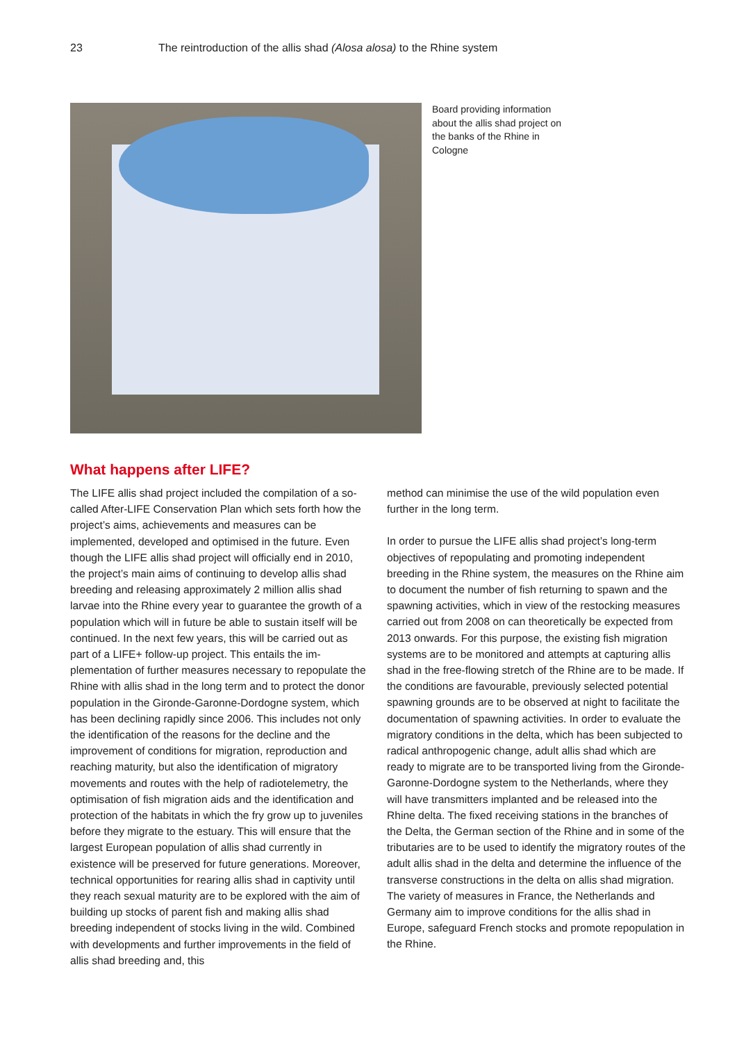23 The reintroduction of the allis shad (Alosa alosa) to the Rhine system
Board providing information about the allis shad project on the banks of the Rhine in Cologne
What happens after LIFE?
The LIFE allis shad project included the compilation of a so-called After-LIFE Conservation Plan which sets forth how the project’s aims, achievements and measures can be implemented, developed and optimised in the future. Even though the LIFE allis shad project will officially end in 2010, the project’s main aims of continuing to develop allis shad breeding and releasing approximately 2 million allis shad larvae into the Rhine every year to guarantee the growth of a population which will in future be able to sustain itself will be continued. In the next few years, this will be carried out as part of a LIFE+ follow-up project. This entails the im­plementation of further measures necessary to repopulate the Rhine with allis shad in the long term and to protect the donor population in the Gironde-Garonne-Dordogne system, which has been declining rapidly since 2006. This includes not only the identification of the reasons for the decline and the improvement of conditions for migration, reproduction and reaching maturity, but also the identifi­cation of migratory movements and routes with the help of radiotelemetry, the optimisation of fish migration aids and the identification and protection of the habitats in which the fry grow up to juveniles before they migrate to the estu­ary. This will ensure that the largest European population of allis shad currently in existence will be preserved for future generations. Moreover, technical opportunities for rearing allis shad in captivity until they reach sexual maturity are to be explored with the aim of building up stocks of parent fish and making allis shad breeding independent of stocks living in the wild. Combined with developments and further improvements in the field of allis shad breeding and, this
method can minimise the use of the wild population even further in the long term.
In order to pursue the LIFE allis shad project’s long-term objectives of repopulating and promoting independent breeding in the Rhine system, the measures on the Rhine aim to document the number of fish returning to spawn and the spawning activities, which in view of the restocking measures carried out from 2008 on can theoretically be expected from 2013 onwards. For this purpose, the existing fish migration systems are to be monitored and attempts at capturing allis shad in the free-flowing stretch of the Rhine are to be made. If the conditions are favourable, previously selected potential spawning grounds are to be observed at night to facilitate the documentation of spawning activities. In order to evaluate the migratory conditions in the delta, which has been subjected to radical anthropogenic change, adult allis shad which are ready to migrate are to be transported living from the Gironde-Garonne-Dordogne system to the Netherlands, where they will have transmitters implanted and be released into the Rhine delta. The fixed receiving stations in the branches of the Delta, the German section of the Rhine and in some of the tributaries are to be used to identify the migratory routes of the adult allis shad in the delta and determine the influence of the transverse constructions in the delta on allis shad migration. The variety of measures in France, the Netherlands and Germany aim to improve conditions for the allis shad in Europe, safeguard French stocks and promote repopulation in the Rhine.